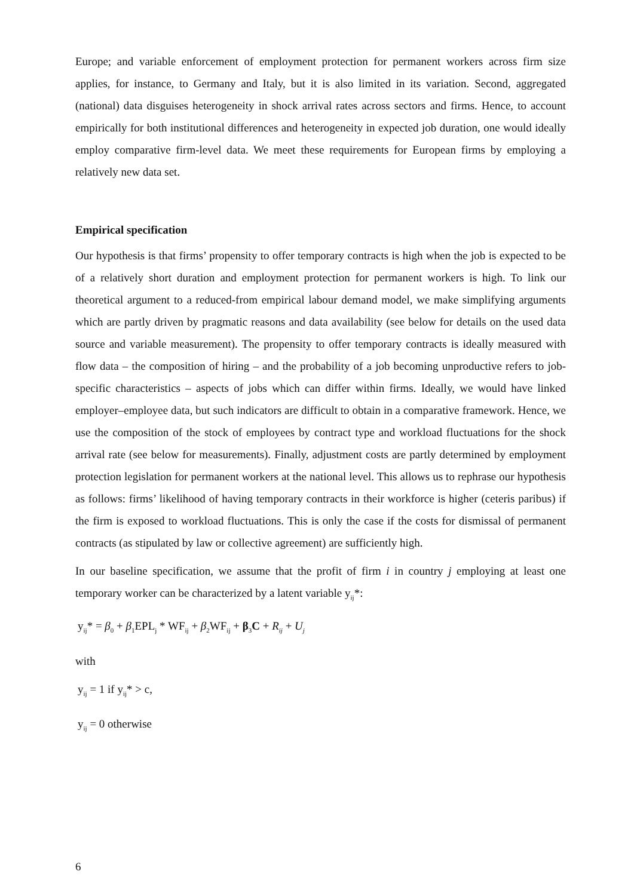Europe; and variable enforcement of employment protection for permanent workers across firm size applies, for instance, to Germany and Italy, but it is also limited in its variation. Second, aggregated (national) data disguises heterogeneity in shock arrival rates across sectors and firms. Hence, to account empirically for both institutional differences and heterogeneity in expected job duration, one would ideally employ comparative firm-level data. We meet these requirements for European firms by employing a relatively new data set.
Empirical specification
Our hypothesis is that firms’ propensity to offer temporary contracts is high when the job is expected to be of a relatively short duration and employment protection for permanent workers is high. To link our theoretical argument to a reduced-from empirical labour demand model, we make simplifying arguments which are partly driven by pragmatic reasons and data availability (see below for details on the used data source and variable measurement). The propensity to offer temporary contracts is ideally measured with flow data – the composition of hiring – and the probability of a job becoming unproductive refers to job-specific characteristics – aspects of jobs which can differ within firms. Ideally, we would have linked employer–employee data, but such indicators are difficult to obtain in a comparative framework. Hence, we use the composition of the stock of employees by contract type and workload fluctuations for the shock arrival rate (see below for measurements). Finally, adjustment costs are partly determined by employment protection legislation for permanent workers at the national level. This allows us to rephrase our hypothesis as follows: firms’ likelihood of having temporary contracts in their workforce is higher (ceteris paribus) if the firm is exposed to workload fluctuations. This is only the case if the costs for dismissal of permanent contracts (as stipulated by law or collective agreement) are sufficiently high.
In our baseline specification, we assume that the profit of firm i in country j employing at least one temporary worker can be characterized by a latent variable y<sub>ij</sub>*:
y<sub>ij</sub>* = β<sub>0</sub> + β<sub>1</sub>EPL<sub>j</sub> * WF<sub>ij</sub> + β<sub>2</sub>WF<sub>ij</sub> + β<sub>3</sub>C + R<sub>ij</sub> + U<sub>j</sub>
with
y<sub>ij</sub> = 1 if y<sub>ij</sub>* > c,
y<sub>ij</sub> = 0 otherwise
6